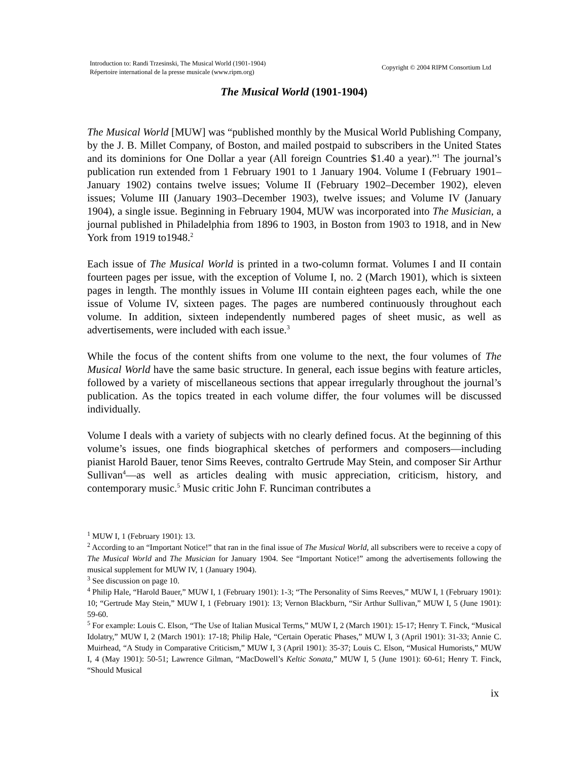Introduction to: Randi Trzesinski, The Musical World (1901-1904)
Répertoire international de la presse musicale (www.ripm.org)
Copyright © 2004 RIPM Consortium Ltd
The Musical World (1901-1904)
The Musical World [MUW] was “published monthly by the Musical World Publishing Company, by the J. B. Millet Company, of Boston, and mailed postpaid to subscribers in the United States and its dominions for One Dollar a year (All foreign Countries $1.40 a year).”<sup>1</sup> The journal’s publication run extended from 1 February 1901 to 1 January 1904. Volume I (February 1901–January 1902) contains twelve issues; Volume II (February 1902–December 1902), eleven issues; Volume III (January 1903–December 1903), twelve issues; and Volume IV (January 1904), a single issue. Beginning in February 1904, MUW was incorporated into The Musician, a journal published in Philadelphia from 1896 to 1903, in Boston from 1903 to 1918, and in New York from 1919 to1948.<sup>2</sup>
Each issue of The Musical World is printed in a two-column format. Volumes I and II contain fourteen pages per issue, with the exception of Volume I, no. 2 (March 1901), which is sixteen pages in length. The monthly issues in Volume III contain eighteen pages each, while the one issue of Volume IV, sixteen pages. The pages are numbered continuously throughout each volume. In addition, sixteen independently numbered pages of sheet music, as well as advertisements, were included with each issue.<sup>3</sup>
While the focus of the content shifts from one volume to the next, the four volumes of The Musical World have the same basic structure. In general, each issue begins with feature articles, followed by a variety of miscellaneous sections that appear irregularly throughout the journal’s publication. As the topics treated in each volume differ, the four volumes will be discussed individually.
Volume I deals with a variety of subjects with no clearly defined focus. At the beginning of this volume’s issues, one finds biographical sketches of performers and composers—including pianist Harold Bauer, tenor Sims Reeves, contralto Gertrude May Stein, and composer Sir Arthur Sullivan<sup>4</sup>—as well as articles dealing with music appreciation, criticism, history, and contemporary music.<sup>5</sup> Music critic John F. Runciman contributes a
<sup>1</sup> MUW I, 1 (February 1901): 13.
<sup>2</sup> According to an “Important Notice!” that ran in the final issue of The Musical World, all subscribers were to receive a copy of The Musical World and The Musician for January 1904. See “Important Notice!” among the advertisements following the musical supplement for MUW IV, 1 (January 1904).
<sup>3</sup> See discussion on page 10.
<sup>4</sup> Philip Hale, “Harold Bauer,” MUW I, 1 (February 1901): 1-3; “The Personality of Sims Reeves,” MUW I, 1 (February 1901): 10; “Gertrude May Stein,” MUW I, 1 (February 1901): 13; Vernon Blackburn, “Sir Arthur Sullivan,” MUW I, 5 (June 1901): 59-60.
<sup>5</sup> For example: Louis C. Elson, “The Use of Italian Musical Terms,” MUW I, 2 (March 1901): 15-17; Henry T. Finck, “Musical Idolatry,” MUW I, 2 (March 1901): 17-18; Philip Hale, “Certain Operatic Phases,” MUW I, 3 (April 1901): 31-33; Annie C. Muirhead, “A Study in Comparative Criticism,” MUW I, 3 (April 1901): 35-37; Louis C. Elson, “Musical Humorists,” MUW I, 4 (May 1901): 50-51; Lawrence Gilman, “MacDowell’s Keltic Sonata,” MUW I, 5 (June 1901): 60-61; Henry T. Finck, “Should Musical
ix